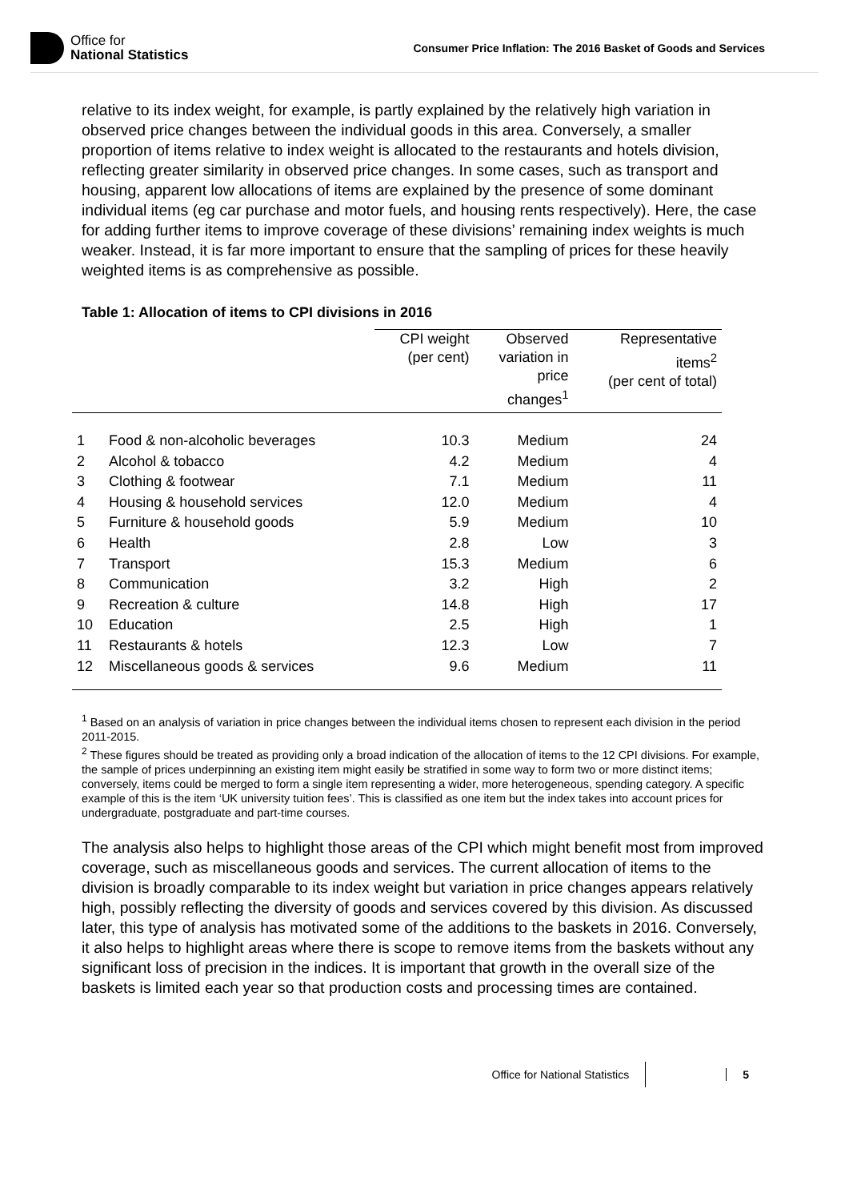Office for
National Statistics
Consumer Price Inflation: The 2016 Basket of Goods and Services
relative to its index weight, for example, is partly explained by the relatively high variation in observed price changes between the individual goods in this area. Conversely, a smaller proportion of items relative to index weight is allocated to the restaurants and hotels division, reflecting greater similarity in observed price changes. In some cases, such as transport and housing, apparent low allocations of items are explained by the presence of some dominant individual items (eg car purchase and motor fuels, and housing rents respectively). Here, the case for adding further items to improve coverage of these divisions’ remaining index weights is much weaker. Instead, it is far more important to ensure that the sampling of prices for these heavily weighted items is as comprehensive as possible.
Table 1: Allocation of items to CPI divisions in 2016
| | | CPI weight (per cent) | Observed variation in price changes<sup>1</sup> | Representative items<sup>2</sup> (per cent of total) |
| --- | --- | --- | --- | --- |
| 1 | Food & non-alcoholic beverages | 10.3 | Medium | 24 |
| 2 | Alcohol & tobacco | 4.2 | Medium | 4 |
| 3 | Clothing & footwear | 7.1 | Medium | 11 |
| 4 | Housing & household services | 12.0 | Medium | 4 |
| 5 | Furniture & household goods | 5.9 | Medium | 10 |
| 6 | Health | 2.8 | Low | 3 |
| 7 | Transport | 15.3 | Medium | 6 |
| 8 | Communication | 3.2 | High | 2 |
| 9 | Recreation & culture | 14.8 | High | 17 |
| 10 | Education | 2.5 | High | 1 |
| 11 | Restaurants & hotels | 12.3 | Low | 7 |
| 12 | Miscellaneous goods & services | 9.6 | Medium | 11 |
<sup>1</sup> Based on an analysis of variation in price changes between the individual items chosen to represent each division in the period 2011-2015.
<sup>2</sup> These figures should be treated as providing only a broad indication of the allocation of items to the 12 CPI divisions. For example, the sample of prices underpinning an existing item might easily be stratified in some way to form two or more distinct items; conversely, items could be merged to form a single item representing a wider, more heterogeneous, spending category. A specific example of this is the item ‘UK university tuition fees’. This is classified as one item but the index takes into account prices for undergraduate, postgraduate and part-time courses.
The analysis also helps to highlight those areas of the CPI which might benefit most from improved coverage, such as miscellaneous goods and services. The current allocation of items to the division is broadly comparable to its index weight but variation in price changes appears relatively high, possibly reflecting the diversity of goods and services covered by this division. As discussed later, this type of analysis has motivated some of the additions to the baskets in 2016. Conversely, it also helps to highlight areas where there is scope to remove items from the baskets without any significant loss of precision in the indices. It is important that growth in the overall size of the baskets is limited each year so that production costs and processing times are contained.
Office for National Statistics 5